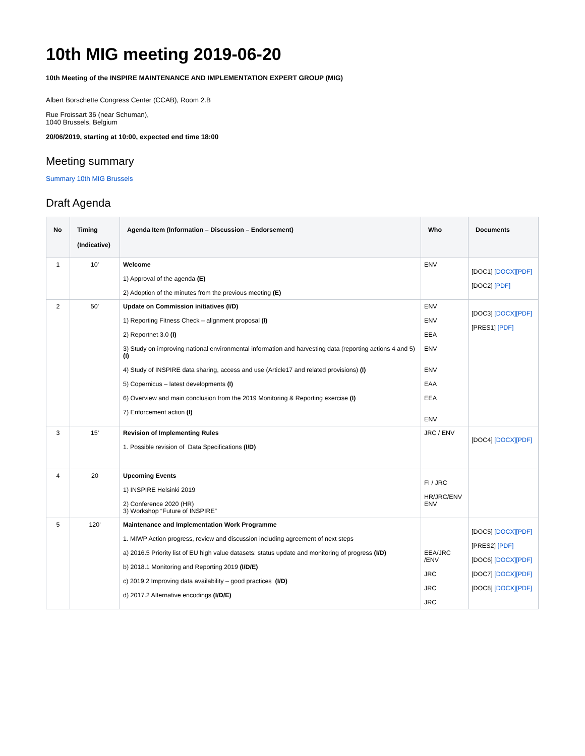10th MIG meeting 2019-06-20
10th Meeting of the INSPIRE MAINTENANCE AND IMPLEMENTATION EXPERT GROUP (MIG)
Albert Borschette Congress Center (CCAB), Room 2.B
Rue Froissart 36 (near Schuman),
1040 Brussels, Belgium
20/06/2019, starting at 10:00, expected end time 18:00
Meeting summary
Summary 10th MIG Brussels
Draft Agenda
| No | Timing (Indicative) | Agenda Item (Information – Discussion – Endorsement) | Who | Documents |
| --- | --- | --- | --- | --- |
| 1 | 10' | Welcome 1) Approval of the agenda (E) 2) Adoption of the minutes from the previous meeting (E) | ENV | [DOC1] [DOCX][PDF] [DOC2] [PDF] |
| 2 | 50' | Update on Commission initiatives (I/D) 1) Reporting Fitness Check – alignment proposal (I) 2) Reportnet 3.0 (I) 3) Study on improving national environmental information and harvesting data (reporting actions 4 and 5) (I) 4) Study of INSPIRE data sharing, access and use (Article17 and related provisions) (I) 5) Copernicus – latest developments (I) 6) Overview and main conclusion from the 2019 Monitoring & Reporting exercise (I) 7) Enforcement action (I) | ENV ENV EEA ENV ENV EAA EEA ENV | [DOC3] [DOCX][PDF] [PRES1] [PDF] |
| 3 | 15' | Revision of Implementing Rules 1. Possible revision of Data Specifications (I/D) | JRC / ENV | [DOC4] [DOCX][PDF] |
| 4 | 20 | Upcoming Events 1) INSPIRE Helsinki 2019 2) Conference 2020 (HR) 3) Workshop “Future of INSPIRE” | FI / JRC HR/JRC/ENV ENV | |
| 5 | 120' | Maintenance and Implementation Work Programme 1. MIWP Action progress, review and discussion including agreement of next steps a) 2016.5 Priority list of EU high value datasets: status update and monitoring of progress (I/D) b) 2018.1 Monitoring and Reporting 2019 (I/D/E) c) 2019.2 Improving data availability – good practices (I/D) d) 2017.2 Alternative encodings (I/D/E) | EEA/JRC /ENV JRC JRC JRC | [DOC5] [DOCX][PDF] [PRES2] [PDF] [DOC6] [DOCX][PDF] [DOC7] [DOCX][PDF] [DOC8] [DOCX][PDF] |